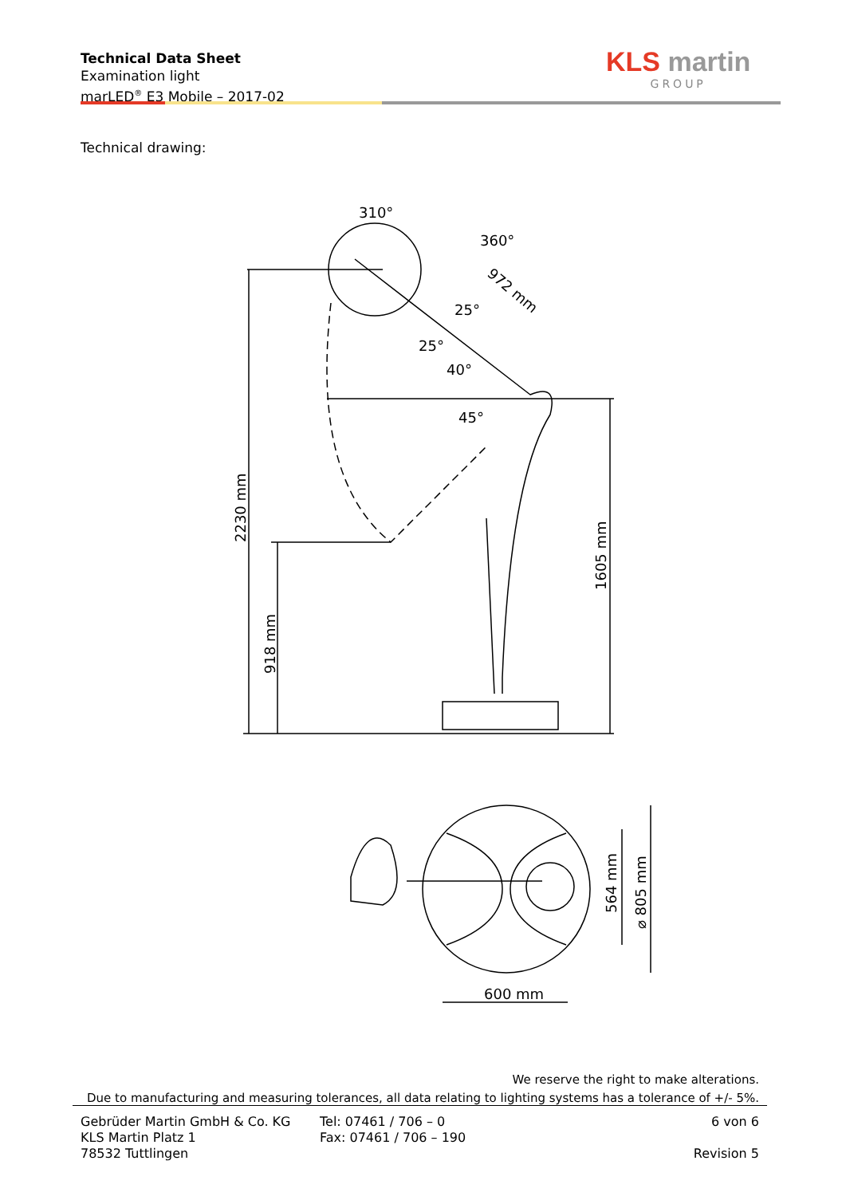Technical Data Sheet
Examination light
marLED<sup>®</sup> E3 Mobile – 2017-02
KLS martin
GROUP
Technical drawing:
310°
360°
972 mm
2230 mm
918 mm
1605 mm
25°
25°
40°
45°
600 mm
564 mm
⌀ 805 mm
We reserve the right to make alterations.
Due to manufacturing and measuring tolerances, all data relating to lighting systems has a tolerance of +/- 5%.
Gebrüder Martin GmbH & Co. KG
KLS Martin Platz 1
78532 Tuttlingen
Tel: 07461 / 706 – 0
Fax: 07461 / 706 – 190
6 von 6
Revision 5